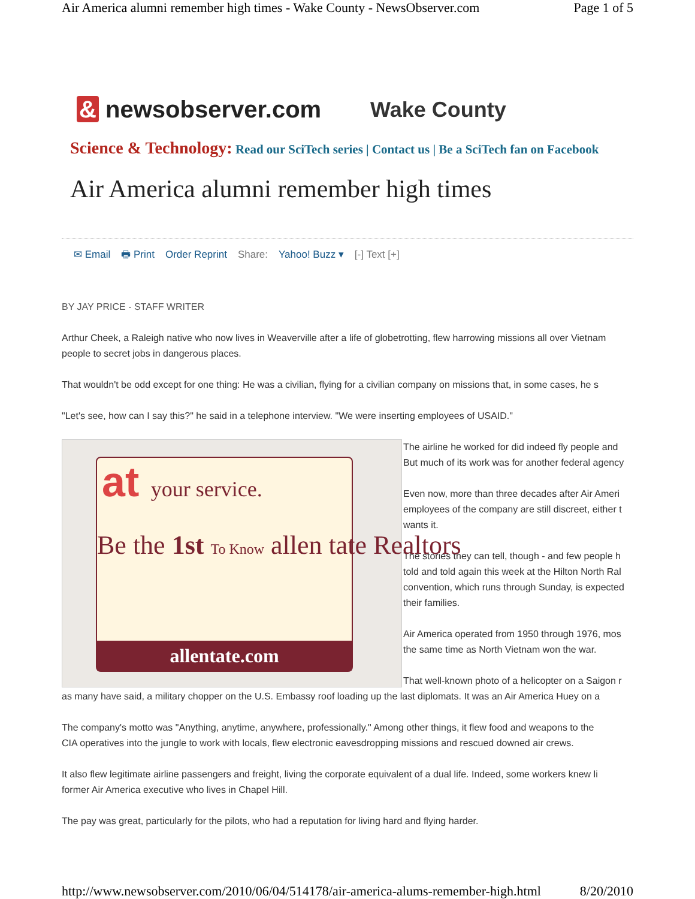Air America alumni remember high times - Wake County - NewsObserver.com Page 1 of 5
& newsobserver.com Wake County
Science & Technology: Read our SciTech series | Contact us | Be a SciTech fan on Facebook
Air America alumni remember high times
✉ Email 🖶 Print Order Reprint Share: Yahoo! Buzz ▾ [-] Text [+]
BY JAY PRICE - STAFF WRITER
Arthur Cheek, a Raleigh native who now lives in Weaverville after a life of globetrotting, flew harrowing missions all over Vietnam
people to secret jobs in dangerous places.
That wouldn't be odd except for one thing: He was a civilian, flying for a civilian company on missions that, in some cases, he s
"Let's see, how can I say this?" he said in a telephone interview. "We were inserting employees of USAID."
at your service.
Be the 1st To Know allen tate Realtors
allentate.com
The airline he worked for did indeed fly people and
But much of its work was for another federal agency
Even now, more than three decades after Air Ameri
employees of the company are still discreet, either t
wants it.
The stories they can tell, though - and few people h
told and told again this week at the Hilton North Ral
convention, which runs through Sunday, is expected
their families.
Air America operated from 1950 through 1976, mos
the same time as North Vietnam won the war.
That well-known photo of a helicopter on a Saigon r
as many have said, a military chopper on the U.S. Embassy roof loading up the last diplomats. It was an Air America Huey on a
The company's motto was "Anything, anytime, anywhere, professionally." Among other things, it flew food and weapons to the
CIA operatives into the jungle to work with locals, flew electronic eavesdropping missions and rescued downed air crews.
It also flew legitimate airline passengers and freight, living the corporate equivalent of a dual life. Indeed, some workers knew li
former Air America executive who lives in Chapel Hill.
The pay was great, particularly for the pilots, who had a reputation for living hard and flying harder.
http://www.newsobserver.com/2010/06/04/514178/air-america-alums-remember-high.html 8/20/2010